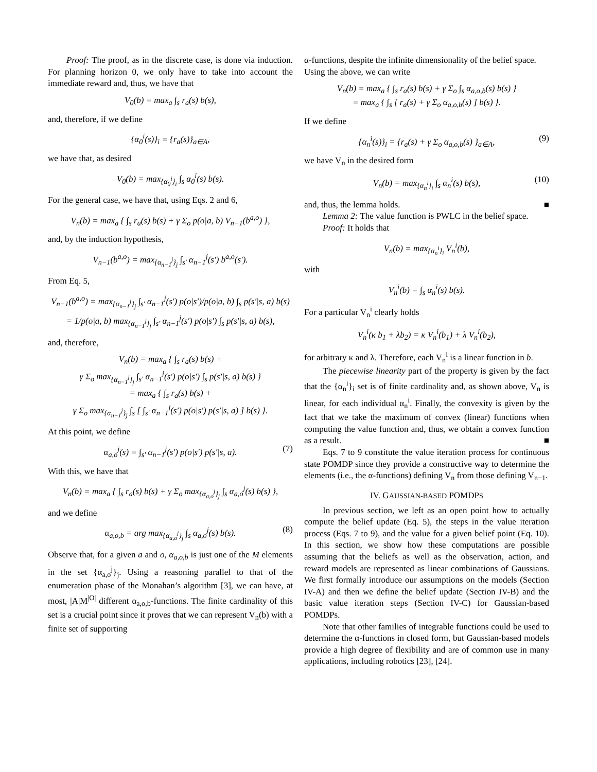Proof: The proof, as in the discrete case, is done via induction. For planning horizon 0, we only have to take into account the immediate reward and, thus, we have that
V<sub>0</sub>(b) = max<sub>a</sub> ∫<sub>s</sub> r<sub>a</sub>(s) b(s),
and, therefore, if we define
{α<sub>0</sub><sup>i</sup>(s)}<sub>i</sub> = {r<sub>a</sub>(s)}<sub>a∈A</sub>,
we have that, as desired
V<sub>0</sub>(b) = max<sub>{α<sub>0</sub><sup>i</sup>}<sub>i</sub></sub> ∫<sub>s</sub> α<sub>0</sub><sup>i</sup>(s) b(s).
For the general case, we have that, using Eqs. 2 and 6,
V<sub>n</sub>(b) = max<sub>a</sub> { ∫<sub>s</sub> r<sub>a</sub>(s) b(s) + γ Σ<sub>o</sub> p(o|a, b) V<sub>n−1</sub>(b<sup>a,o</sup>) },
and, by the induction hypothesis,
V<sub>n−1</sub>(b<sup>a,o</sup>) = max<sub>{α<sub>n−1</sub><sup>j</sup>}<sub>j</sub></sub> ∫<sub>s′</sub> α<sub>n−1</sub><sup>j</sup>(s′) b<sup>a,o</sup>(s′).
From Eq. 5,
V<sub>n−1</sub>(b<sup>a,o</sup>) = max<sub>{α<sub>n−1</sub><sup>j</sup>}<sub>j</sub></sub> ∫<sub>s′</sub> α<sub>n−1</sub><sup>j</sup>(s′) p(o|s′)/p(o|a, b) ∫<sub>s</sub> p(s′|s, a) b(s)
= 1/p(o|a, b) max<sub>{α<sub>n−1</sub><sup>j</sup>}<sub>j</sub></sub> ∫<sub>s′</sub> α<sub>n−1</sub><sup>j</sup>(s′) p(o|s′) ∫<sub>s</sub> p(s′|s, a) b(s),
and, therefore,
V<sub>n</sub>(b) = max<sub>a</sub> { ∫<sub>s</sub> r<sub>a</sub>(s) b(s) +
γ Σ<sub>o</sub> max<sub>{α<sub>n−1</sub><sup>j</sup>}<sub>j</sub></sub> ∫<sub>s′</sub> α<sub>n−1</sub><sup>j</sup>(s′) p(o|s′) ∫<sub>s</sub> p(s′|s, a) b(s) }
= max<sub>a</sub> { ∫<sub>s</sub> r<sub>a</sub>(s) b(s) +
γ Σ<sub>o</sub> max<sub>{α<sub>n−1</sub><sup>j</sup>}<sub>j</sub></sub> ∫<sub>s</sub> [ ∫<sub>s′</sub> α<sub>n−1</sub><sup>j</sup>(s′) p(o|s′) p(s′|s, a) ] b(s) }.
At this point, we define
α<sub>a,o</sub><sup>j</sup>(s) = ∫<sub>s′</sub> α<sub>n−1</sub><sup>j</sup>(s′) p(o|s′) p(s′|s, a). (7)
With this, we have that
V<sub>n</sub>(b) = max<sub>a</sub> { ∫<sub>s</sub> r<sub>a</sub>(s) b(s) + γ Σ<sub>o</sub> max<sub>{α<sub>a,o</sub><sup>j</sup>}<sub>j</sub></sub> ∫<sub>s</sub> α<sub>a,o</sub><sup>j</sup>(s) b(s) },
and we define
α<sub>a,o,b</sub> = arg max<sub>{α<sub>a,o</sub><sup>j</sup>}<sub>j</sub></sub> ∫<sub>s</sub> α<sub>a,o</sub><sup>j</sup>(s) b(s). (8)
Observe that, for a given a and o, α<sub>a,o,b</sub> is just one of the M elements in the set {α<sub>a,o</sub><sup>j</sup>}<sub>j</sub>. Using a reasoning parallel to that of the enumeration phase of the Monahan’s algorithm [3], we can have, at most, |A|M<sup>|O|</sup> different α<sub>a,o,b</sub>-functions. The finite cardinality of this set is a crucial point since it proves that we can represent V<sub>n</sub>(b) with a finite set of supporting
α-functions, despite the infinite dimensionality of the belief space.
Using the above, we can write
V<sub>n</sub>(b) = max<sub>a</sub> { ∫<sub>s</sub> r<sub>a</sub>(s) b(s) + γ Σ<sub>o</sub> ∫<sub>s</sub> α<sub>a,o,b</sub>(s) b(s) }
= max<sub>a</sub> { ∫<sub>s</sub> [ r<sub>a</sub>(s) + γ Σ<sub>o</sub> α<sub>a,o,b</sub>(s) ] b(s) }.
If we define
{α<sub>n</sub><sup>i</sup>(s)}<sub>i</sub> = {r<sub>a</sub>(s) + γ Σ<sub>o</sub> α<sub>a,o,b</sub>(s) }<sub>a∈A</sub>, (9)
we have V<sub>n</sub> in the desired form
V<sub>n</sub>(b) = max<sub>{α<sub>n</sub><sup>i</sup>}<sub>i</sub></sub> ∫<sub>s</sub> α<sub>n</sub><sup>i</sup>(s) b(s), (10)
and, thus, the lemma holds. ■
Lemma 2: The value function is PWLC in the belief space.
Proof: It holds that
V<sub>n</sub>(b) = max<sub>{α<sub>n</sub><sup>i</sup>}<sub>i</sub></sub> V<sub>n</sub><sup>i</sup>(b),
with
V<sub>n</sub><sup>i</sup>(b) = ∫<sub>s</sub> α<sub>n</sub><sup>i</sup>(s) b(s).
For a particular V<sub>n</sub><sup>i</sup> clearly holds
V<sub>n</sub><sup>i</sup>(κ b<sub>1</sub> + λb<sub>2</sub>) = κ V<sub>n</sub><sup>i</sup>(b<sub>1</sub>) + λ V<sub>n</sub><sup>i</sup>(b<sub>2</sub>),
for arbitrary κ and λ. Therefore, each V<sub>n</sub><sup>i</sup> is a linear function in b.
The piecewise linearity part of the property is given by the fact that the {α<sub>n</sub><sup>i</sup>}<sub>i</sub> set is of finite cardinality and, as shown above, V<sub>n</sub> is linear, for each individual α<sub>n</sub><sup>i</sup>. Finally, the convexity is given by the fact that we take the maximum of convex (linear) functions when computing the value function and, thus, we obtain a convex function as a result. ■
Eqs. 7 to 9 constitute the value iteration process for continuous state POMDP since they provide a constructive way to determine the elements (i.e., the α-functions) defining V<sub>n</sub> from those defining V<sub>n−1</sub>.
IV. GAUSSIAN-BASED POMDPS
In previous section, we left as an open point how to actually compute the belief update (Eq. 5), the steps in the value iteration process (Eqs. 7 to 9), and the value for a given belief point (Eq. 10). In this section, we show how these computations are possible assuming that the beliefs as well as the observation, action, and reward models are represented as linear combinations of Gaussians. We first formally introduce our assumptions on the models (Section IV-A) and then we define the belief update (Section IV-B) and the basic value iteration steps (Section IV-C) for Gaussian-based POMDPs.
Note that other families of integrable functions could be used to determine the α-functions in closed form, but Gaussian-based models provide a high degree of flexibility and are of common use in many applications, including robotics [23], [24].